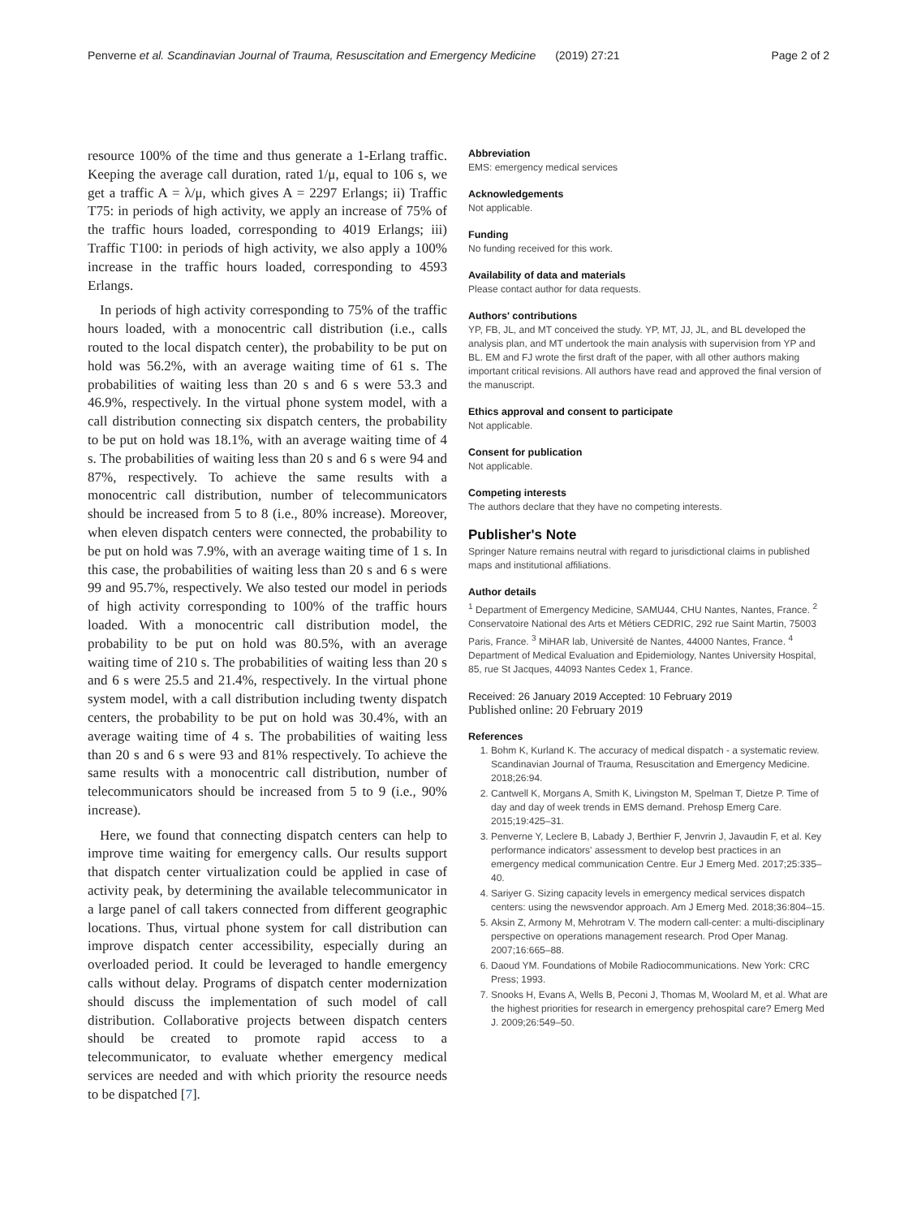Penverne et al. Scandinavian Journal of Trauma, Resuscitation and Emergency Medicine (2019) 27:21
Page 2 of 2
resource 100% of the time and thus generate a 1-Erlang traffic. Keeping the average call duration, rated 1/μ, equal to 106 s, we get a traffic A = λ/μ, which gives A = 2297 Erlangs; ii) Traffic T75: in periods of high activity, we apply an increase of 75% of the traffic hours loaded, corresponding to 4019 Erlangs; iii) Traffic T100: in periods of high activity, we also apply a 100% increase in the traffic hours loaded, corresponding to 4593 Erlangs.
In periods of high activity corresponding to 75% of the traffic hours loaded, with a monocentric call distribution (i.e., calls routed to the local dispatch center), the probability to be put on hold was 56.2%, with an average waiting time of 61 s. The probabilities of waiting less than 20 s and 6 s were 53.3 and 46.9%, respectively. In the virtual phone system model, with a call distribution connecting six dispatch centers, the probability to be put on hold was 18.1%, with an average waiting time of 4 s. The probabilities of waiting less than 20 s and 6 s were 94 and 87%, respectively. To achieve the same results with a monocentric call distribution, number of telecommunicators should be increased from 5 to 8 (i.e., 80% increase). Moreover, when eleven dispatch centers were connected, the probability to be put on hold was 7.9%, with an average waiting time of 1 s. In this case, the probabilities of waiting less than 20 s and 6 s were 99 and 95.7%, respectively. We also tested our model in periods of high activity corresponding to 100% of the traffic hours loaded. With a monocentric call distribution model, the probability to be put on hold was 80.5%, with an average waiting time of 210 s. The probabilities of waiting less than 20 s and 6 s were 25.5 and 21.4%, respectively. In the virtual phone system model, with a call distribution including twenty dispatch centers, the probability to be put on hold was 30.4%, with an average waiting time of 4 s. The probabilities of waiting less than 20 s and 6 s were 93 and 81% respectively. To achieve the same results with a monocentric call distribution, number of telecommunicators should be increased from 5 to 9 (i.e., 90% increase).
Here, we found that connecting dispatch centers can help to improve time waiting for emergency calls. Our results support that dispatch center virtualization could be applied in case of activity peak, by determining the available telecommunicator in a large panel of call takers connected from different geographic locations. Thus, virtual phone system for call distribution can improve dispatch center accessibility, especially during an overloaded period. It could be leveraged to handle emergency calls without delay. Programs of dispatch center modernization should discuss the implementation of such model of call distribution. Collaborative projects between dispatch centers should be created to promote rapid access to a telecommunicator, to evaluate whether emergency medical services are needed and with which priority the resource needs to be dispatched [7].
Abbreviation
EMS: emergency medical services
Acknowledgements
Not applicable.
Funding
No funding received for this work.
Availability of data and materials
Please contact author for data requests.
Authors' contributions
YP, FB, JL, and MT conceived the study. YP, MT, JJ, JL, and BL developed the analysis plan, and MT undertook the main analysis with supervision from YP and BL. EM and FJ wrote the first draft of the paper, with all other authors making important critical revisions. All authors have read and approved the final version of the manuscript.
Ethics approval and consent to participate
Not applicable.
Consent for publication
Not applicable.
Competing interests
The authors declare that they have no competing interests.
Publisher's Note
Springer Nature remains neutral with regard to jurisdictional claims in published maps and institutional affiliations.
Author details
<sup>1</sup> Department of Emergency Medicine, SAMU44, CHU Nantes, Nantes, France. <sup>2</sup> Conservatoire National des Arts et Métiers CEDRIC, 292 rue Saint Martin, 75003 Paris, France. <sup>3</sup> MiHAR lab, Université de Nantes, 44000 Nantes, France. <sup>4</sup> Department of Medical Evaluation and Epidemiology, Nantes University Hospital, 85, rue St Jacques, 44093 Nantes Cedex 1, France.
Received: 26 January 2019 Accepted: 10 February 2019
Published online: 20 February 2019
References
1. Bohm K, Kurland K. The accuracy of medical dispatch - a systematic review. Scandinavian Journal of Trauma, Resuscitation and Emergency Medicine. 2018;26:94.
2. Cantwell K, Morgans A, Smith K, Livingston M, Spelman T, Dietze P. Time of day and day of week trends in EMS demand. Prehosp Emerg Care. 2015;19:425–31.
3. Penverne Y, Leclere B, Labady J, Berthier F, Jenvrin J, Javaudin F, et al. Key performance indicators' assessment to develop best practices in an emergency medical communication Centre. Eur J Emerg Med. 2017;25:335–40.
4. Sariyer G. Sizing capacity levels in emergency medical services dispatch centers: using the newsvendor approach. Am J Emerg Med. 2018;36:804–15.
5. Aksin Z, Armony M, Mehrotram V. The modern call-center: a multi-disciplinary perspective on operations management research. Prod Oper Manag. 2007;16:665–88.
6. Daoud YM. Foundations of Mobile Radiocommunications. New York: CRC Press; 1993.
7. Snooks H, Evans A, Wells B, Peconi J, Thomas M, Woolard M, et al. What are the highest priorities for research in emergency prehospital care? Emerg Med J. 2009;26:549–50.